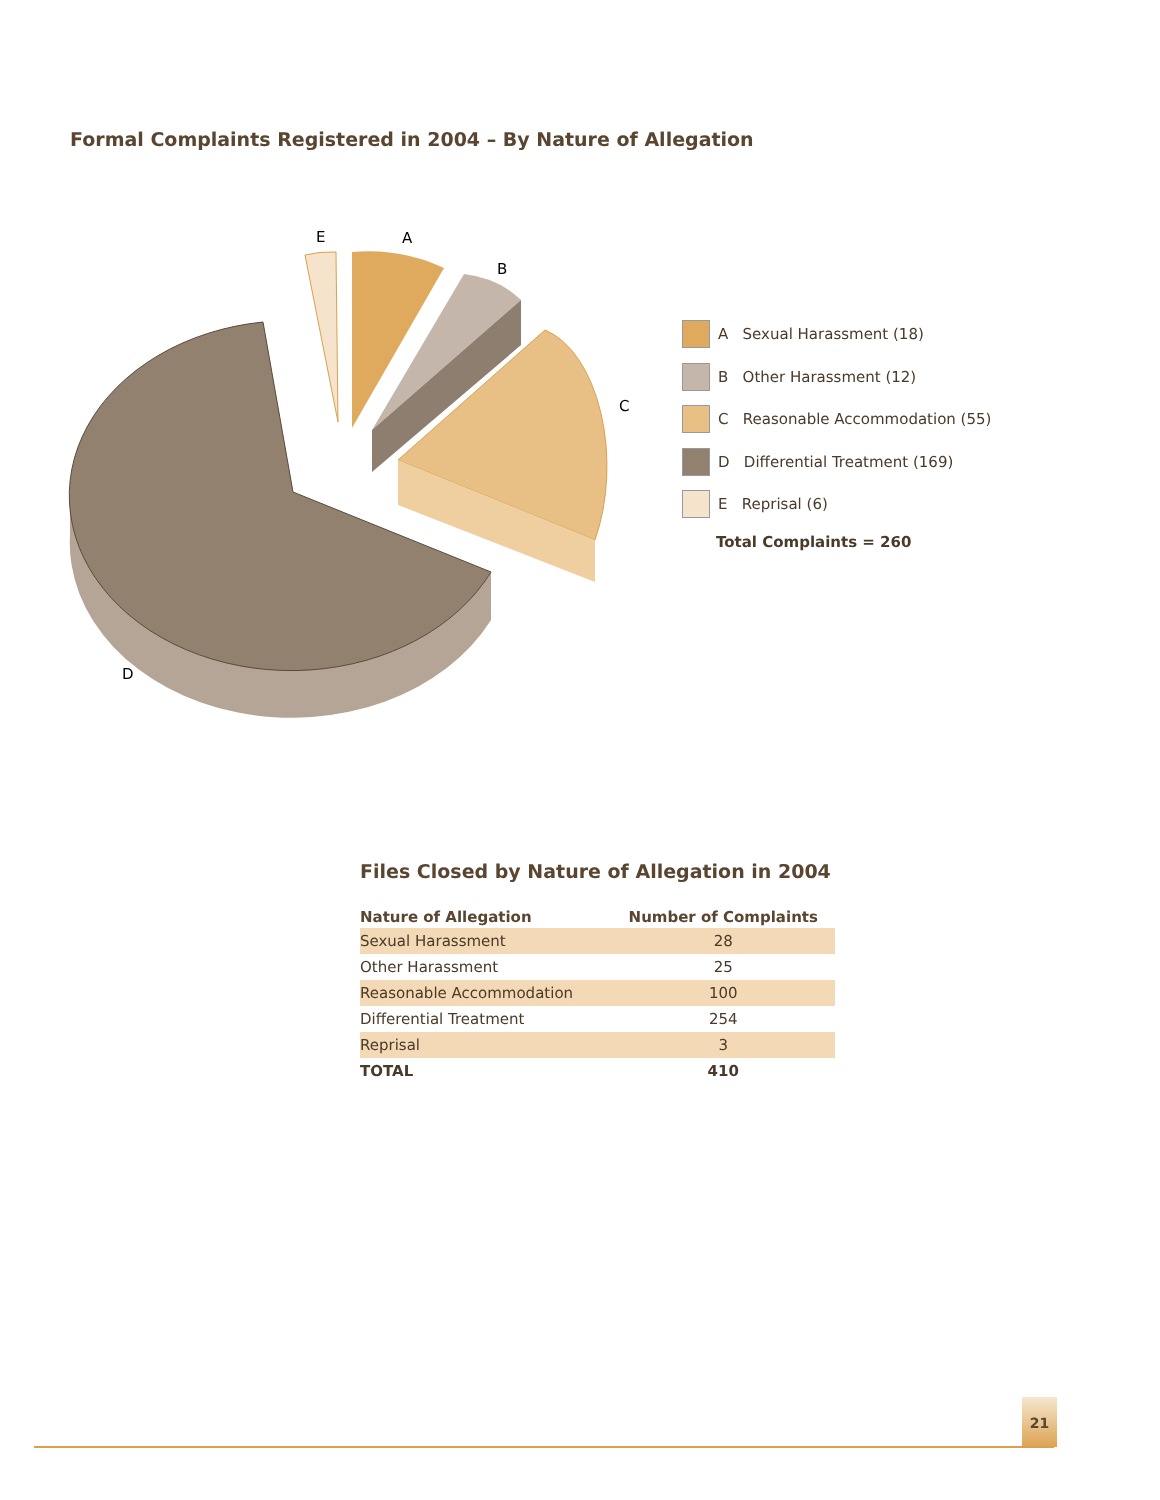Formal Complaints Registered in 2004 – By Nature of Allegation
E
A
B
C
D
A Sexual Harassment (18)
B Other Harassment (12)
C Reasonable Accommodation (55)
D Differential Treatment (169)
E Reprisal (6)
Total Complaints = 260
Files Closed by Nature of Allegation in 2004
| Nature of Allegation | Number of Complaints |
| --- | --- |
| Sexual Harassment | 28 |
| Other Harassment | 25 |
| Reasonable Accommodation | 100 |
| Differential Treatment | 254 |
| Reprisal | 3 |
| TOTAL | 410 |
21